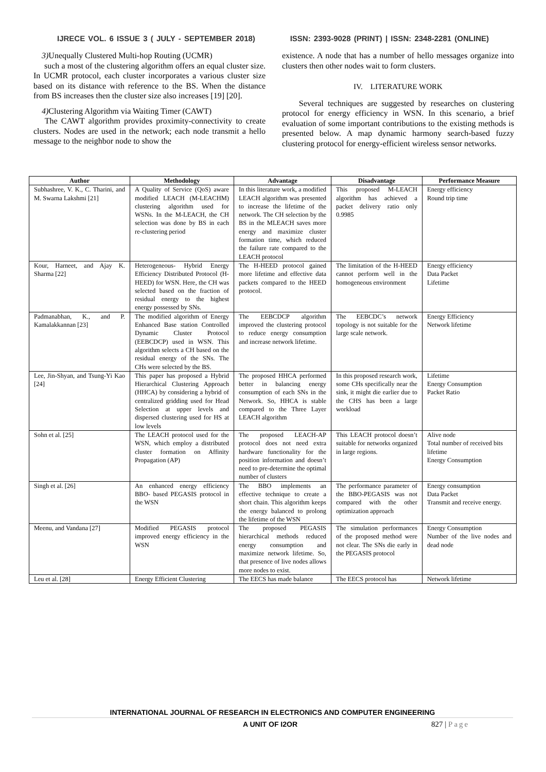IJRECE VOL. 6 ISSUE 3 ( JULY - SEPTEMBER 2018) ISSN: 2393-9028 (PRINT) | ISSN: 2348-2281 (ONLINE)
3) Unequally Clustered Multi-hop Routing (UCMR)
such a most of the clustering algorithm offers an equal cluster size. In UCMR protocol, each cluster incorporates a various cluster size based on its distance with reference to the BS. When the distance from BS increases then the cluster size also increases [19] [20].
4) Clustering Algorithm via Waiting Timer (CAWT)
The CAWT algorithm provides proximity-connectivity to create clusters. Nodes are used in the network; each node transmit a hello message to the neighbor node to show the
existence. A node that has a number of hello messages organize into clusters then other nodes wait to form clusters.
IV. LITERATURE WORK
Several techniques are suggested by researches on clustering protocol for energy efficiency in WSN. In this scenario, a brief evaluation of some important contributions to the existing methods is presented below. A map dynamic harmony search-based fuzzy clustering protocol for energy-efficient wireless sensor networks.
| Author | Methodology | Advantage | Disadvantage | Performance Measure |
| --- | --- | --- | --- | --- |
| Subhashree, V. K., C. Tharini, and M. Swarna Lakshmi [21] | A Quality of Service (QoS) aware modified LEACH (M-LEACHM) clustering algorithm used for WSNs. In the M-LEACH, the CH selection was done by BS in each re-clustering period | In this literature work, a modified LEACH algorithm was presented to increase the lifetime of the network. The CH selection by the BS in the MLEACH saves more energy and maximize cluster formation time, which reduced the failure rate compared to the LEACH protocol | This proposed M-LEACH algorithm has achieved a packet delivery ratio only 0.9985 | Energy efficiency Round trip time |
| Kour, Harneet, and Ajay K. Sharma [22] | Heterogeneous- Hybrid Energy Efficiency Distributed Protocol (H-HEED) for WSN. Here, the CH was selected based on the fraction of residual energy to the highest energy possessed by SNs. | The H-HEED protocol gained more lifetime and effective data packets compared to the HEED protocol. | The limitation of the H-HEED cannot perform well in the homogeneous environment | Energy efficiency Data Packet Lifetime |
| Padmanabhan, K., and P. Kamalakkannan [23] | The modified algorithm of Energy Enhanced Base station Controlled Dynamic Cluster Protocol (EEBCDCP) used in WSN. This algorithm selects a CH based on the residual energy of the SNs. The CHs were selected by the BS. | The EEBCDCP algorithm improved the clustering protocol to reduce energy consumption and increase network lifetime. | The EEBCDC’s network topology is not suitable for the large scale network. | Energy Efficiency Network lifetime |
| Lee, Jin-Shyan, and Tsung-Yi Kao [24] | This paper has proposed a Hybrid Hierarchical Clustering Approach (HHCA) by considering a hybrid of centralized gridding used for Head Selection at upper levels and dispersed clustering used for HS at low levels | The proposed HHCA performed better in balancing energy consumption of each SNs in the Network. So, HHCA is stable compared to the Three Layer LEACH algorithm | In this proposed research work, some CHs specifically near the sink, it might die earlier due to the CHS has been a large workload | Lifetime Energy Consumption Packet Ratio |
| Sohn et al. [25] | The LEACH protocol used for the WSN, which employ a distributed cluster formation on Affinity Propagation (AP) | The proposed LEACH-AP protocol does not need extra hardware functionality for the position information and doesn’t need to pre-determine the optimal number of clusters | This LEACH protocol doesn’t suitable for networks organized in large regions. | Alive node Total number of received bits lifetime Energy Consumption |
| Singh et al. [26] | An enhanced energy efficiency BBO- based PEGASIS protocol in the WSN | The BBO implements an effective technique to create a short chain. This algorithm keeps the energy balanced to prolong the lifetime of the WSN | The performance parameter of the BBO-PEGASIS was not compared with the other optimization approach | Energy consumption Data Packet Transmit and receive energy. |
| Meenu, and Vandana [27] | Modified PEGASIS protocol improved energy efficiency in the WSN | The proposed PEGASIS hierarchical methods reduced energy consumption and maximize network lifetime. So, that presence of live nodes allows more nodes to exist. | The simulation performances of the proposed method were not clear. The SNs die early in the PEGASIS protocol | Energy Consumption Number of the live nodes and dead node |
| Leu et al. [28] | Energy Efficient Clustering | The EECS has made balance | The EECS protocol has | Network lifetime |
INTERNATIONAL JOURNAL OF RESEARCH IN ELECTRONICS AND COMPUTER ENGINEERING
A UNIT OF I2OR 827 | Page